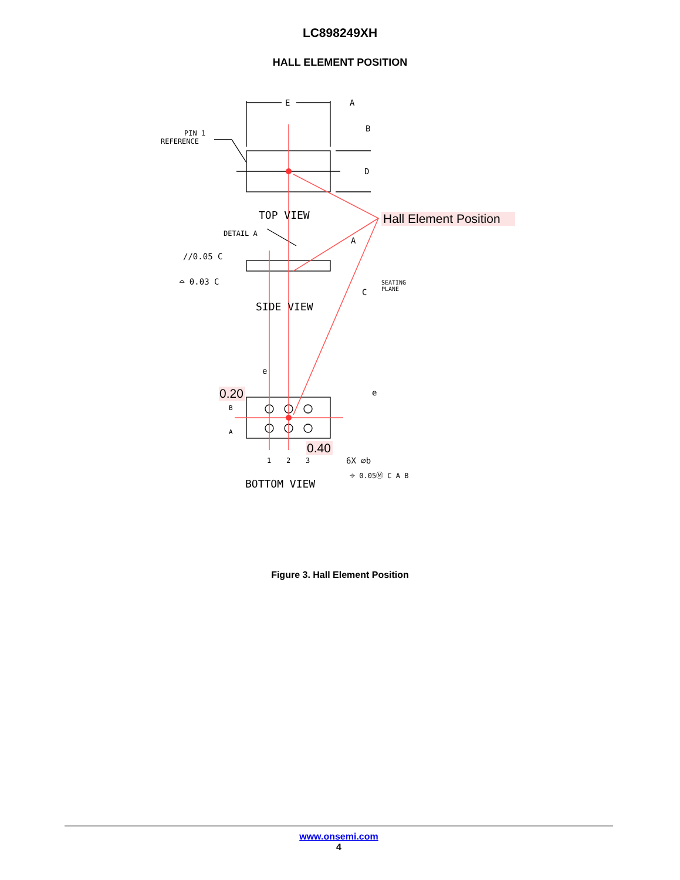LC898249XH
HALL ELEMENT POSITION
E
A
B
D
PIN 1
REFERENCE
TOP VIEW
DETAIL A
A
//0.05 C
⌓ 0.03 C
C
SEATING
PLANE
SIDE VIEW
e
e
B
A
1
2
3
6X ⌀b
⌖ 0.05Ⓜ C A B
BOTTOM VIEW
Hall Element Position
0.20
0.40
Figure 3. Hall Element Position
www.onsemi.com
4